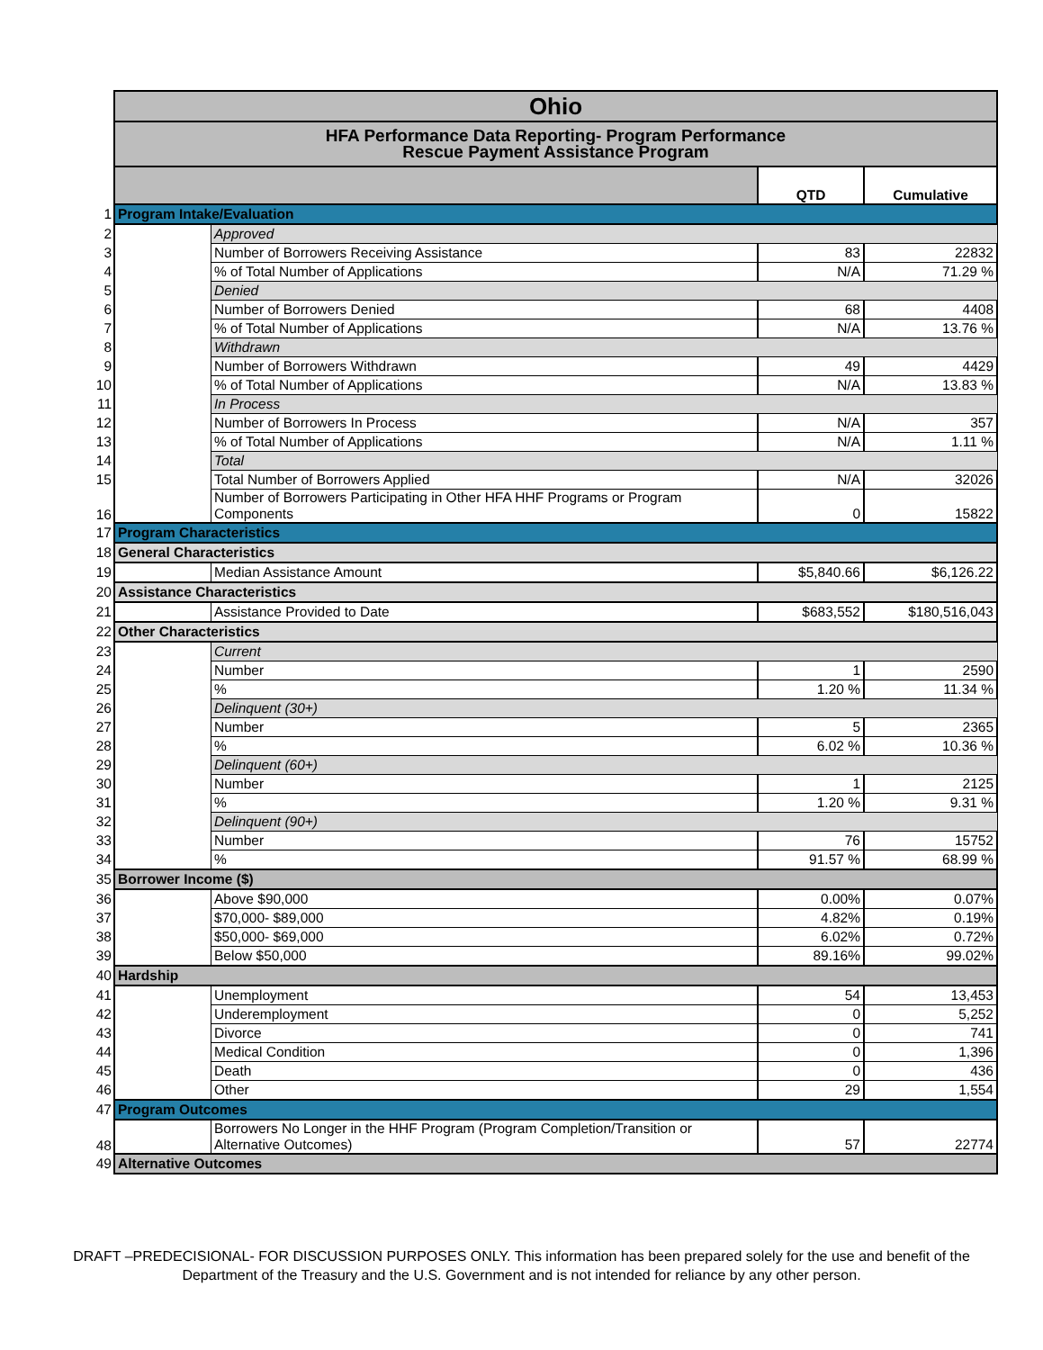| | Ohio | | | |
| | HFA Performance Data Reporting- Program Performance Rescue Payment Assistance Program | | | |
| | | | QTD | Cumulative |
| 1 | Program Intake/Evaluation | | | |
| 2 | | Approved | | |
| 3 | | Number of Borrowers Receiving Assistance | 83 | 22832 |
| 4 | | % of Total Number of Applications | N/A | 71.29 % |
| 5 | | Denied | | |
| 6 | | Number of Borrowers Denied | 68 | 4408 |
| 7 | | % of Total Number of Applications | N/A | 13.76 % |
| 8 | | Withdrawn | | |
| 9 | | Number of Borrowers Withdrawn | 49 | 4429 |
| 10 | | % of Total Number of Applications | N/A | 13.83 % |
| 11 | | In Process | | |
| 12 | | Number of Borrowers In Process | N/A | 357 |
| 13 | | % of Total Number of Applications | N/A | 1.11 % |
| 14 | | Total | | |
| 15 | | Total Number of Borrowers Applied | N/A | 32026 |
| 16 | | Number of Borrowers Participating in Other HFA HHF Programs or Program Components | 0 | 15822 |
| 17 | Program Characteristics | | | |
| 18 | General Characteristics | | | |
| 19 | | Median Assistance Amount | $5,840.66 | $6,126.22 |
| 20 | Assistance Characteristics | | | |
| 21 | | Assistance Provided to Date | $683,552 | $180,516,043 |
| 22 | Other Characteristics | | | |
| 23 | | Current | | |
| 24 | | Number | 1 | 2590 |
| 25 | | % | 1.20 % | 11.34 % |
| 26 | | Delinquent (30+) | | |
| 27 | | Number | 5 | 2365 |
| 28 | | % | 6.02 % | 10.36 % |
| 29 | | Delinquent (60+) | | |
| 30 | | Number | 1 | 2125 |
| 31 | | % | 1.20 % | 9.31 % |
| 32 | | Delinquent (90+) | | |
| 33 | | Number | 76 | 15752 |
| 34 | | % | 91.57 % | 68.99 % |
| 35 | Borrower Income ($) | | | |
| 36 | | Above $90,000 | 0.00% | 0.07% |
| 37 | | $70,000- $89,000 | 4.82% | 0.19% |
| 38 | | $50,000- $69,000 | 6.02% | 0.72% |
| 39 | | Below $50,000 | 89.16% | 99.02% |
| 40 | Hardship | | | |
| 41 | | Unemployment | 54 | 13,453 |
| 42 | | Underemployment | 0 | 5,252 |
| 43 | | Divorce | 0 | 741 |
| 44 | | Medical Condition | 0 | 1,396 |
| 45 | | Death | 0 | 436 |
| 46 | | Other | 29 | 1,554 |
| 47 | Program Outcomes | | | |
| 48 | | Borrowers No Longer in the HHF Program (Program Completion/Transition or Alternative Outcomes) | 57 | 22774 |
| 49 | Alternative Outcomes | | | |
DRAFT –PREDECISIONAL- FOR DISCUSSION PURPOSES ONLY. This information has been prepared solely for the use and benefit of the
Department of the Treasury and the U.S. Government and is not intended for reliance by any other person.